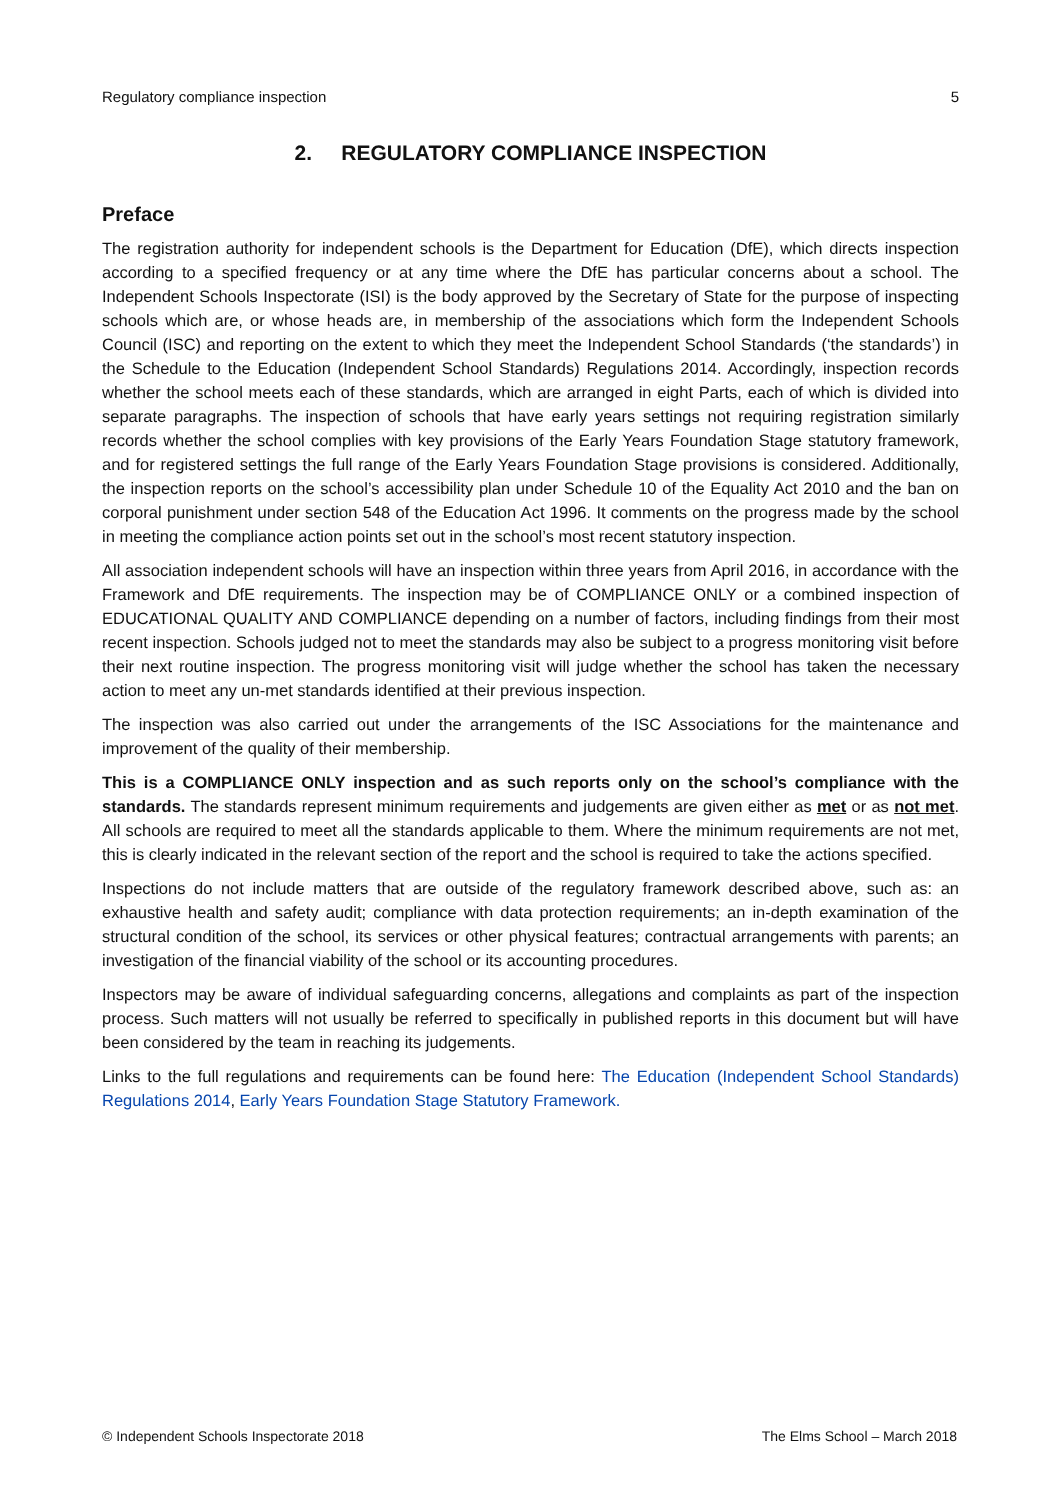Regulatory compliance inspection 5
2. REGULATORY COMPLIANCE INSPECTION
Preface
The registration authority for independent schools is the Department for Education (DfE), which directs inspection according to a specified frequency or at any time where the DfE has particular concerns about a school. The Independent Schools Inspectorate (ISI) is the body approved by the Secretary of State for the purpose of inspecting schools which are, or whose heads are, in membership of the associations which form the Independent Schools Council (ISC) and reporting on the extent to which they meet the Independent School Standards (‘the standards’) in the Schedule to the Education (Independent School Standards) Regulations 2014. Accordingly, inspection records whether the school meets each of these standards, which are arranged in eight Parts, each of which is divided into separate paragraphs. The inspection of schools that have early years settings not requiring registration similarly records whether the school complies with key provisions of the Early Years Foundation Stage statutory framework, and for registered settings the full range of the Early Years Foundation Stage provisions is considered. Additionally, the inspection reports on the school’s accessibility plan under Schedule 10 of the Equality Act 2010 and the ban on corporal punishment under section 548 of the Education Act 1996. It comments on the progress made by the school in meeting the compliance action points set out in the school’s most recent statutory inspection.
All association independent schools will have an inspection within three years from April 2016, in accordance with the Framework and DfE requirements. The inspection may be of COMPLIANCE ONLY or a combined inspection of EDUCATIONAL QUALITY AND COMPLIANCE depending on a number of factors, including findings from their most recent inspection. Schools judged not to meet the standards may also be subject to a progress monitoring visit before their next routine inspection. The progress monitoring visit will judge whether the school has taken the necessary action to meet any un-met standards identified at their previous inspection.
The inspection was also carried out under the arrangements of the ISC Associations for the maintenance and improvement of the quality of their membership.
This is a COMPLIANCE ONLY inspection and as such reports only on the school’s compliance with the standards. The standards represent minimum requirements and judgements are given either as met or as not met. All schools are required to meet all the standards applicable to them. Where the minimum requirements are not met, this is clearly indicated in the relevant section of the report and the school is required to take the actions specified.
Inspections do not include matters that are outside of the regulatory framework described above, such as: an exhaustive health and safety audit; compliance with data protection requirements; an in-depth examination of the structural condition of the school, its services or other physical features; contractual arrangements with parents; an investigation of the financial viability of the school or its accounting procedures.
Inspectors may be aware of individual safeguarding concerns, allegations and complaints as part of the inspection process. Such matters will not usually be referred to specifically in published reports in this document but will have been considered by the team in reaching its judgements.
Links to the full regulations and requirements can be found here: The Education (Independent School Standards) Regulations 2014, Early Years Foundation Stage Statutory Framework.
© Independent Schools Inspectorate 2018 The Elms School – March 2018